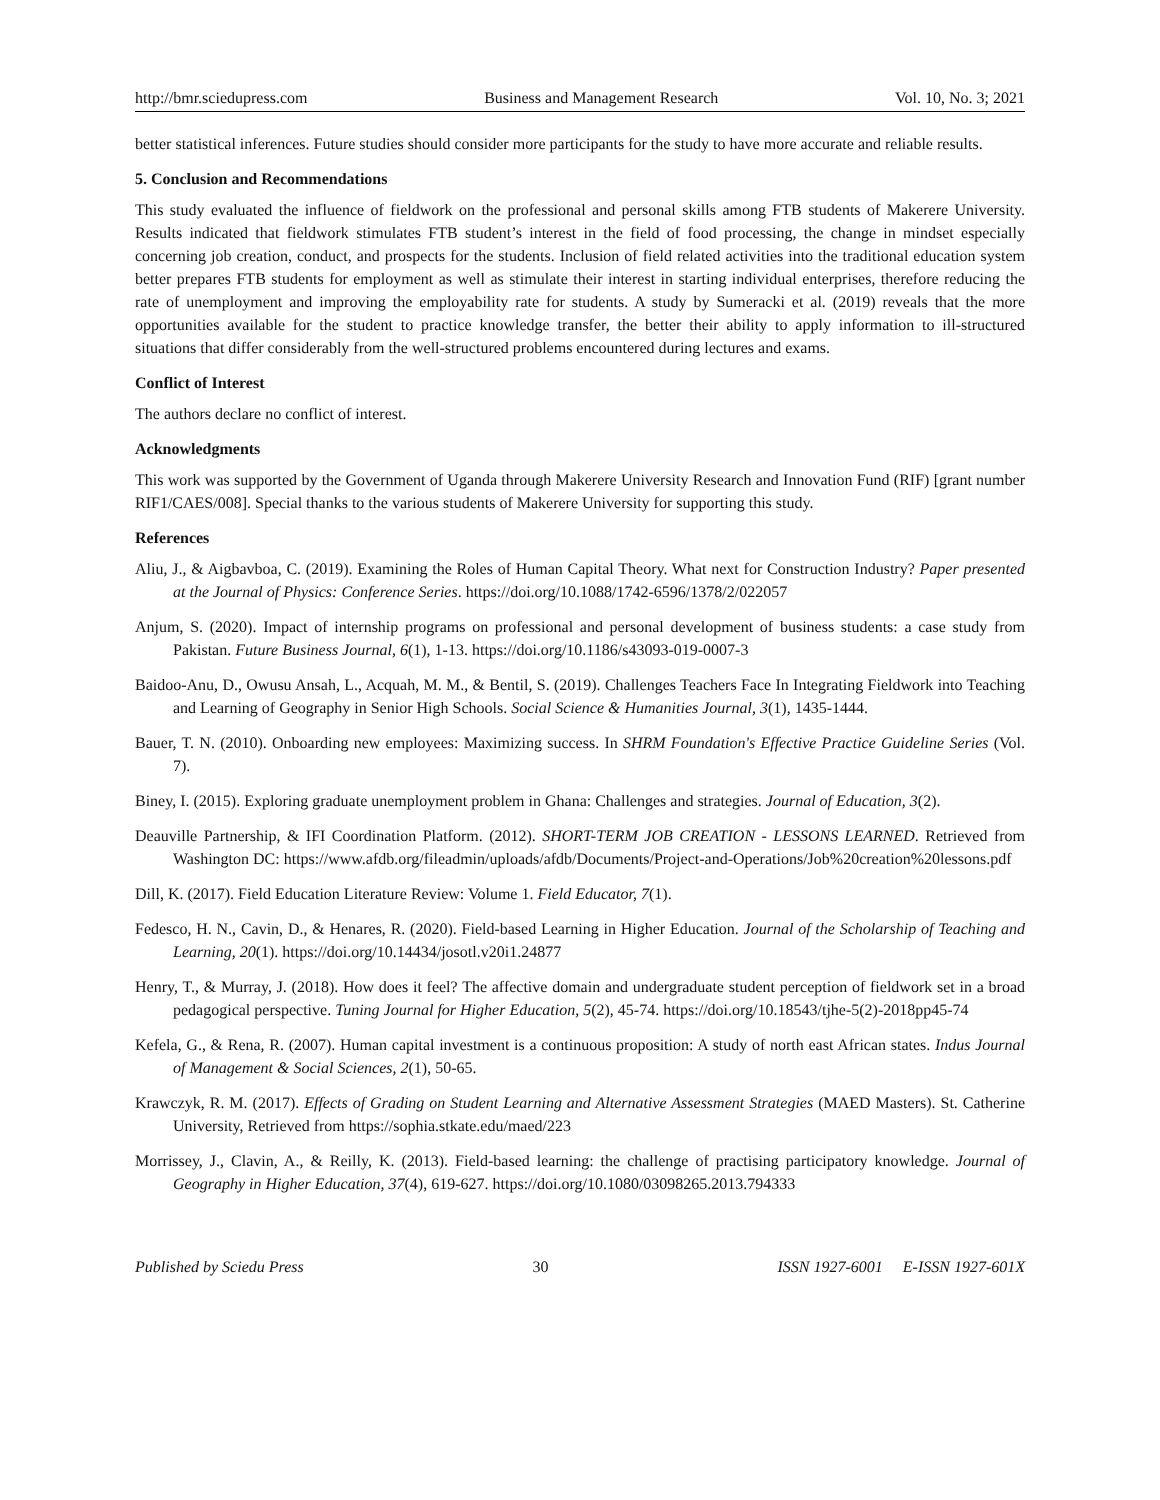http://bmr.sciedupress.com Business and Management Research Vol. 10, No. 3; 2021
better statistical inferences. Future studies should consider more participants for the study to have more accurate and reliable results.
5. Conclusion and Recommendations
This study evaluated the influence of fieldwork on the professional and personal skills among FTB students of Makerere University. Results indicated that fieldwork stimulates FTB student’s interest in the field of food processing, the change in mindset especially concerning job creation, conduct, and prospects for the students. Inclusion of field related activities into the traditional education system better prepares FTB students for employment as well as stimulate their interest in starting individual enterprises, therefore reducing the rate of unemployment and improving the employability rate for students. A study by Sumeracki et al. (2019) reveals that the more opportunities available for the student to practice knowledge transfer, the better their ability to apply information to ill-structured situations that differ considerably from the well-structured problems encountered during lectures and exams.
Conflict of Interest
The authors declare no conflict of interest.
Acknowledgments
This work was supported by the Government of Uganda through Makerere University Research and Innovation Fund (RIF) [grant number RIF1/CAES/008]. Special thanks to the various students of Makerere University for supporting this study.
References
Aliu, J., & Aigbavboa, C. (2019). Examining the Roles of Human Capital Theory. What next for Construction Industry? Paper presented at the Journal of Physics: Conference Series. https://doi.org/10.1088/1742-6596/1378/2/022057
Anjum, S. (2020). Impact of internship programs on professional and personal development of business students: a case study from Pakistan. Future Business Journal, 6(1), 1-13. https://doi.org/10.1186/s43093-019-0007-3
Baidoo-Anu, D., Owusu Ansah, L., Acquah, M. M., & Bentil, S. (2019). Challenges Teachers Face In Integrating Fieldwork into Teaching and Learning of Geography in Senior High Schools. Social Science & Humanities Journal, 3(1), 1435-1444.
Bauer, T. N. (2010). Onboarding new employees: Maximizing success. In SHRM Foundation's Effective Practice Guideline Series (Vol. 7).
Biney, I. (2015). Exploring graduate unemployment problem in Ghana: Challenges and strategies. Journal of Education, 3(2).
Deauville Partnership, & IFI Coordination Platform. (2012). SHORT-TERM JOB CREATION - LESSONS LEARNED. Retrieved from Washington DC: https://www.afdb.org/fileadmin/uploads/afdb/Documents/Project-and-Operations/Job%20creation%20lessons.pdf
Dill, K. (2017). Field Education Literature Review: Volume 1. Field Educator, 7(1).
Fedesco, H. N., Cavin, D., & Henares, R. (2020). Field-based Learning in Higher Education. Journal of the Scholarship of Teaching and Learning, 20(1). https://doi.org/10.14434/josotl.v20i1.24877
Henry, T., & Murray, J. (2018). How does it feel? The affective domain and undergraduate student perception of fieldwork set in a broad pedagogical perspective. Tuning Journal for Higher Education, 5(2), 45-74. https://doi.org/10.18543/tjhe-5(2)-2018pp45-74
Kefela, G., & Rena, R. (2007). Human capital investment is a continuous proposition: A study of north east African states. Indus Journal of Management & Social Sciences, 2(1), 50-65.
Krawczyk, R. M. (2017). Effects of Grading on Student Learning and Alternative Assessment Strategies (MAED Masters). St. Catherine University, Retrieved from https://sophia.stkate.edu/maed/223
Morrissey, J., Clavin, A., & Reilly, K. (2013). Field-based learning: the challenge of practising participatory knowledge. Journal of Geography in Higher Education, 37(4), 619-627. https://doi.org/10.1080/03098265.2013.794333
Published by Sciedu Press 30 ISSN 1927-6001 E-ISSN 1927-601X